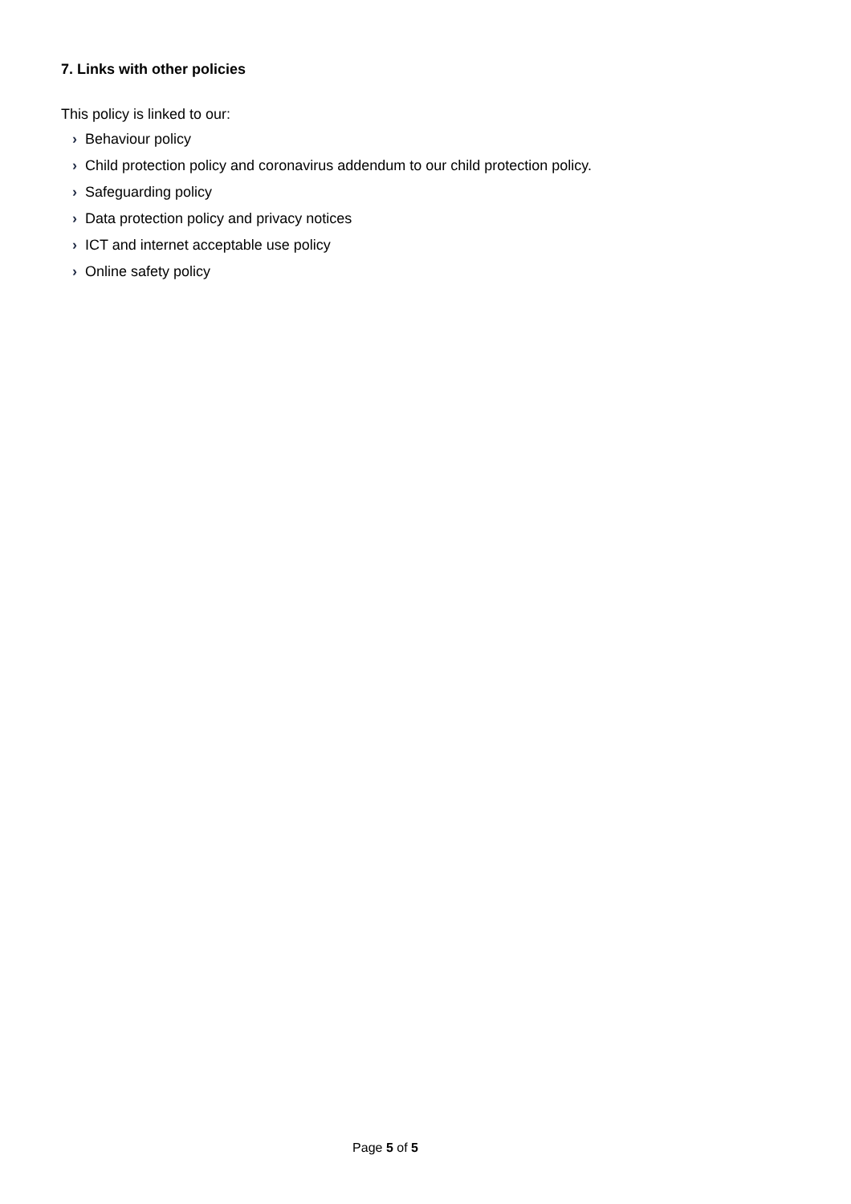7. Links with other policies
This policy is linked to our:
› Behaviour policy
› Child protection policy and coronavirus addendum to our child protection policy.
› Safeguarding policy
› Data protection policy and privacy notices
› ICT and internet acceptable use policy
› Online safety policy
Page 5 of 5